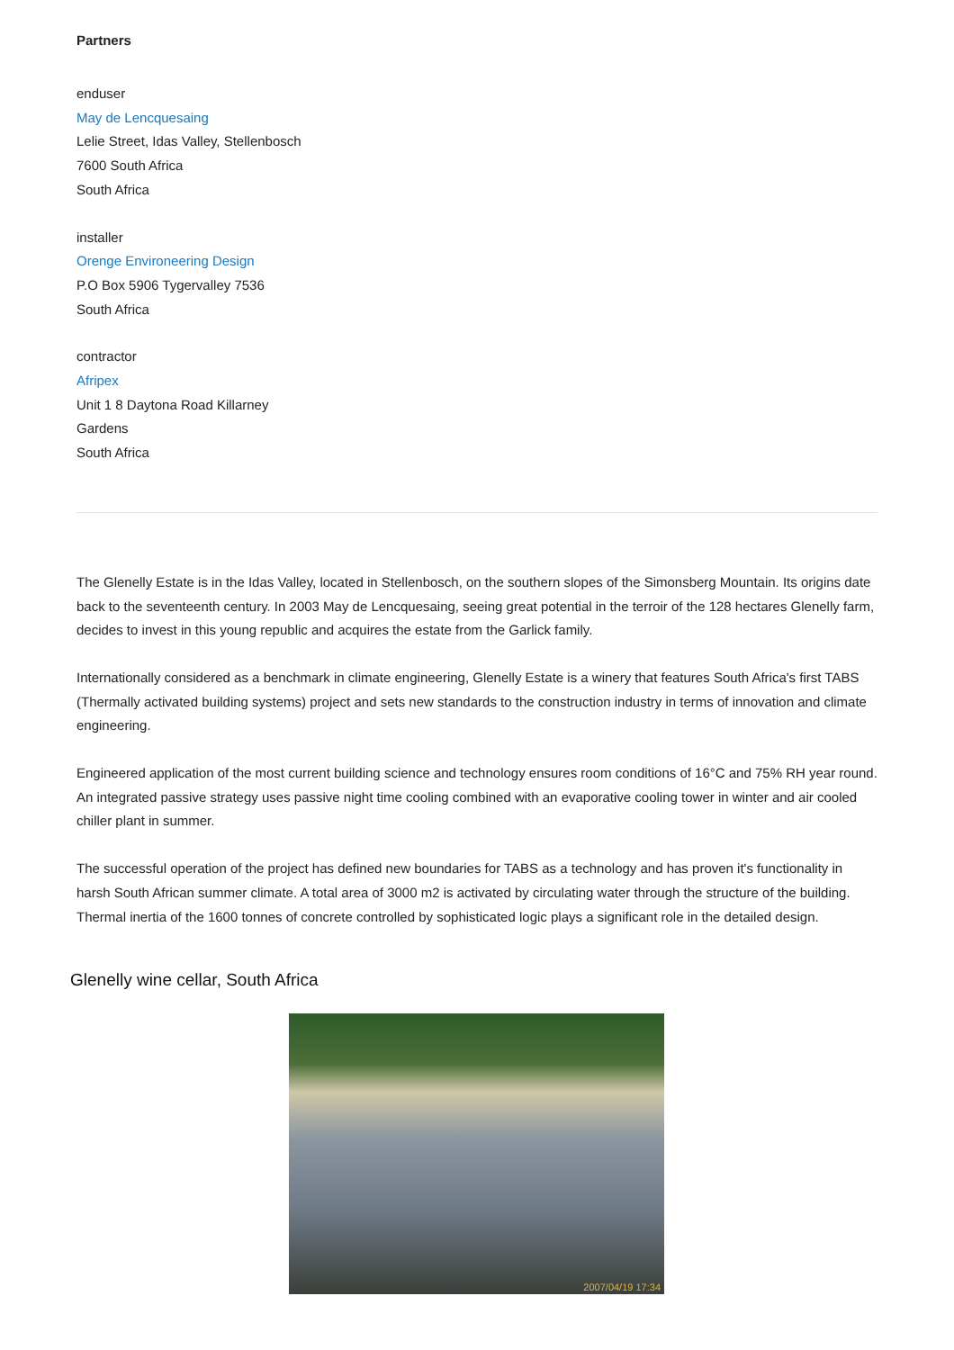Partners
enduser
May de Lencquesaing
Lelie Street, Idas Valley, Stellenbosch
7600 South Africa
South Africa
installer
Orenge Environeering Design
P.O Box 5906 Tygervalley 7536
South Africa
contractor
Afripex
Unit 1 8 Daytona Road Killarney
Gardens
South Africa
The Glenelly Estate is in the Idas Valley, located in Stellenbosch, on the southern slopes of the Simonsberg Mountain. Its origins date back to the seventeenth century. In 2003 May de Lencquesaing, seeing great potential in the terroir of the 128 hectares Glenelly farm, decides to invest in this young republic and acquires the estate from the Garlick family.
Internationally considered as a benchmark in climate engineering, Glenelly Estate is a winery that features South Africa's first TABS (Thermally activated building systems) project and sets new standards to the construction industry in terms of innovation and climate engineering.
Engineered application of the most current building science and technology ensures room conditions of 16°C and 75% RH year round. An integrated passive strategy uses passive night time cooling combined with an evaporative cooling tower in winter and air cooled chiller plant in summer.
The successful operation of the project has defined new boundaries for TABS as a technology and has proven it's functionality in harsh South African summer climate. A total area of 3000 m2 is activated by circulating water through the structure of the building. Thermal inertia of the 1600 tonnes of concrete controlled by sophisticated logic plays a significant role in the detailed design.
Glenelly wine cellar, South Africa
2007/04/19 17:34